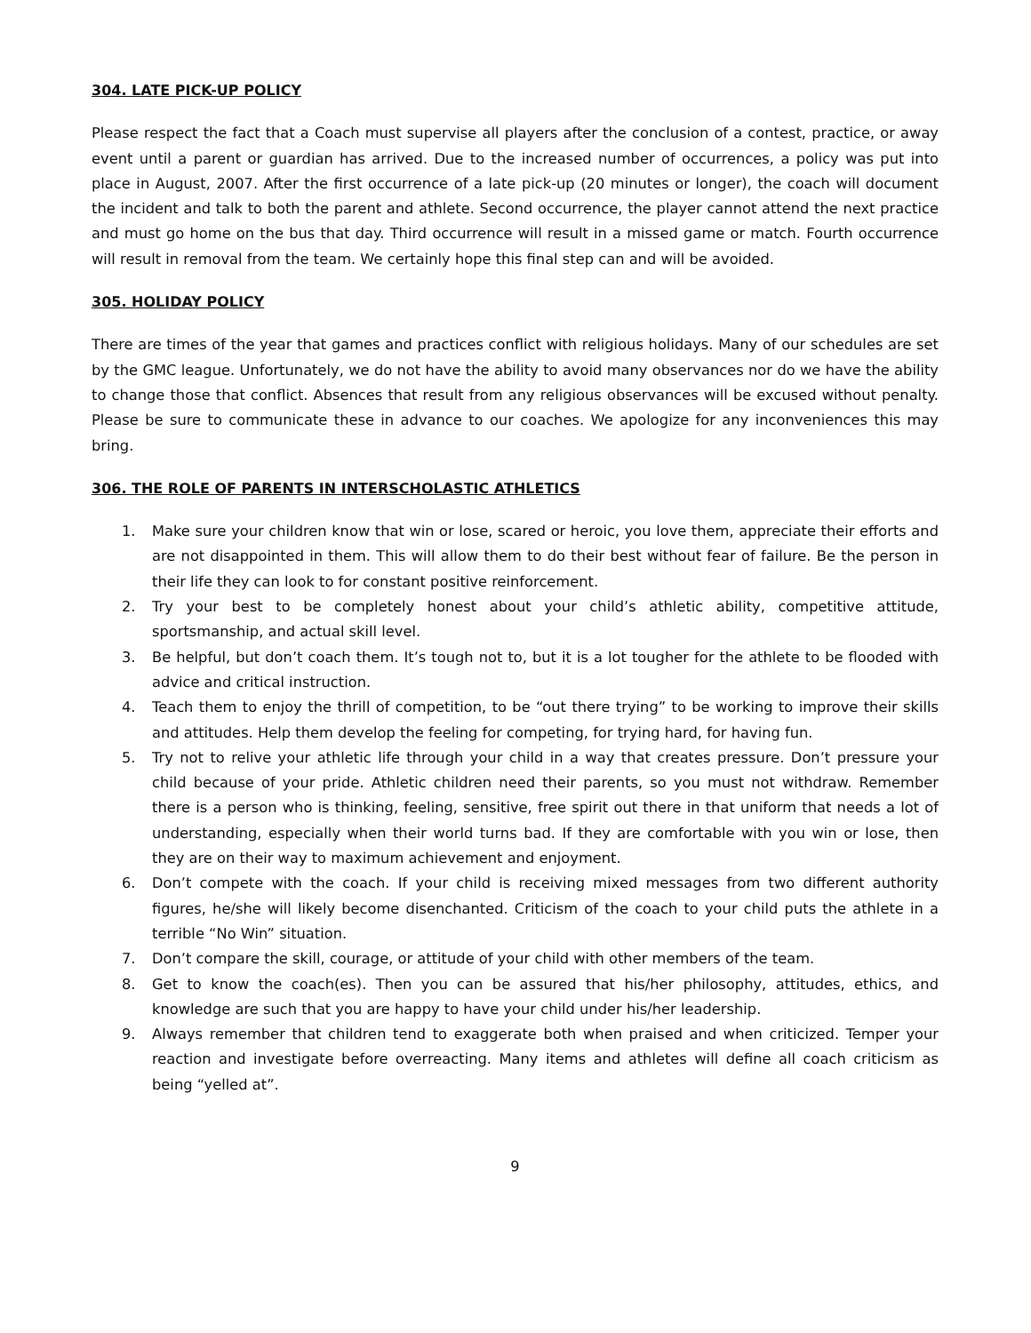304. LATE PICK-UP POLICY
Please respect the fact that a Coach must supervise all players after the conclusion of a contest, practice, or away event until a parent or guardian has arrived. Due to the increased number of occurrences, a policy was put into place in August, 2007. After the first occurrence of a late pick-up (20 minutes or longer), the coach will document the incident and talk to both the parent and athlete. Second occurrence, the player cannot attend the next practice and must go home on the bus that day. Third occurrence will result in a missed game or match. Fourth occurrence will result in removal from the team. We certainly hope this final step can and will be avoided.
305. HOLIDAY POLICY
There are times of the year that games and practices conflict with religious holidays. Many of our schedules are set by the GMC league. Unfortunately, we do not have the ability to avoid many observances nor do we have the ability to change those that conflict. Absences that result from any religious observances will be excused without penalty. Please be sure to communicate these in advance to our coaches. We apologize for any inconveniences this may bring.
306. THE ROLE OF PARENTS IN INTERSCHOLASTIC ATHLETICS
1. Make sure your children know that win or lose, scared or heroic, you love them, appreciate their efforts and are not disappointed in them. This will allow them to do their best without fear of failure. Be the person in their life they can look to for constant positive reinforcement.
2. Try your best to be completely honest about your child’s athletic ability, competitive attitude, sportsmanship, and actual skill level.
3. Be helpful, but don’t coach them. It’s tough not to, but it is a lot tougher for the athlete to be flooded with advice and critical instruction.
4. Teach them to enjoy the thrill of competition, to be “out there trying” to be working to improve their skills and attitudes. Help them develop the feeling for competing, for trying hard, for having fun.
5. Try not to relive your athletic life through your child in a way that creates pressure. Don’t pressure your child because of your pride. Athletic children need their parents, so you must not withdraw. Remember there is a person who is thinking, feeling, sensitive, free spirit out there in that uniform that needs a lot of understanding, especially when their world turns bad. If they are comfortable with you win or lose, then they are on their way to maximum achievement and enjoyment.
6. Don’t compete with the coach. If your child is receiving mixed messages from two different authority figures, he/she will likely become disenchanted. Criticism of the coach to your child puts the athlete in a terrible “No Win” situation.
7. Don’t compare the skill, courage, or attitude of your child with other members of the team.
8. Get to know the coach(es). Then you can be assured that his/her philosophy, attitudes, ethics, and knowledge are such that you are happy to have your child under his/her leadership.
9. Always remember that children tend to exaggerate both when praised and when criticized. Temper your reaction and investigate before overreacting. Many items and athletes will define all coach criticism as being “yelled at”.
9